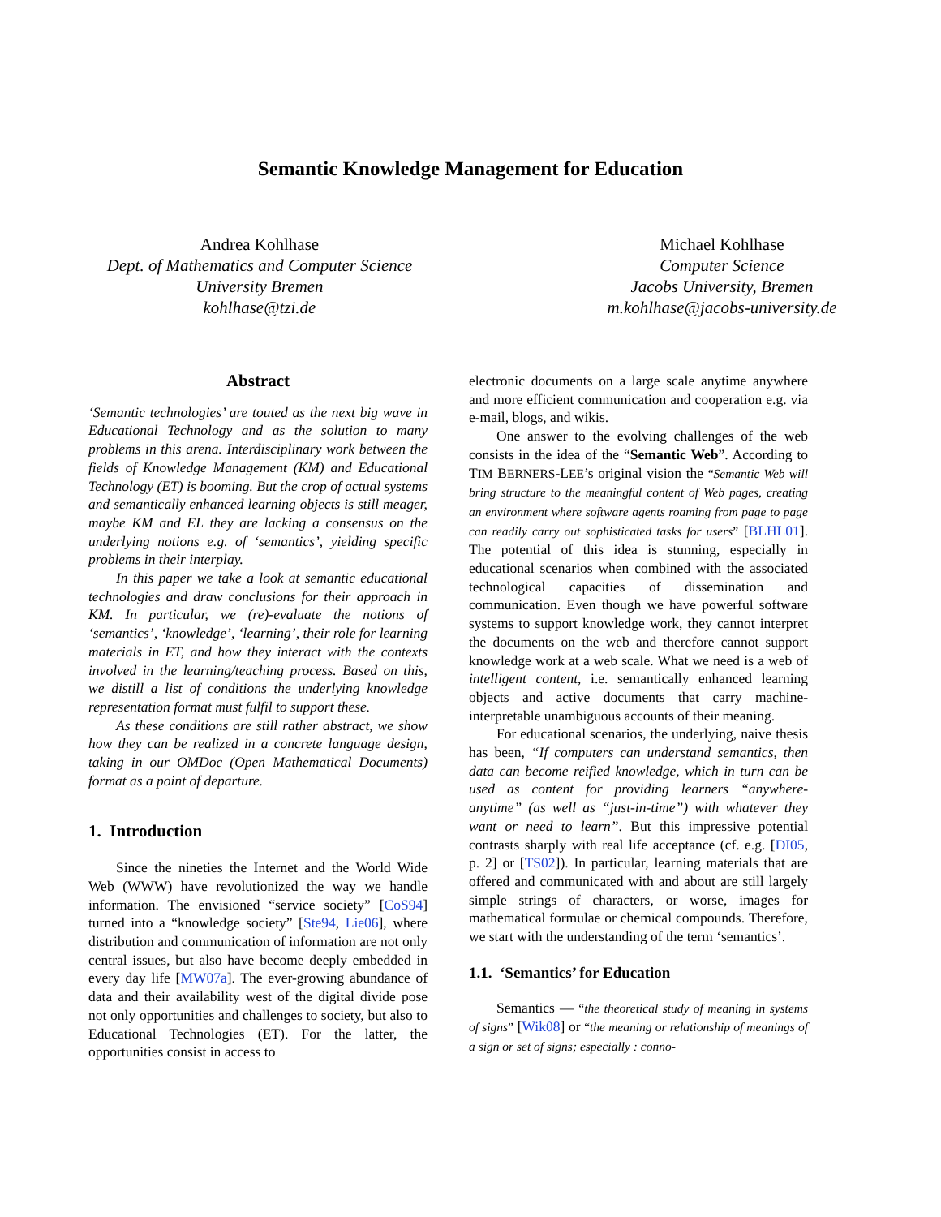Semantic Knowledge Management for Education
Andrea Kohlhase
Dept. of Mathematics and Computer Science
University Bremen
kohlhase@tzi.de
Michael Kohlhase
Computer Science
Jacobs University, Bremen
m.kohlhase@jacobs-university.de
Abstract
‘Semantic technologies’ are touted as the next big wave in Educational Technology and as the solution to many problems in this arena. Interdisciplinary work between the fields of Knowledge Management (KM) and Educational Technology (ET) is booming. But the crop of actual systems and semantically enhanced learning objects is still meager, maybe KM and EL they are lacking a consensus on the underlying notions e.g. of ‘semantics’, yielding specific problems in their interplay.
In this paper we take a look at semantic educational technologies and draw conclusions for their approach in KM. In particular, we (re)-evaluate the notions of ‘semantics’, ‘knowledge’, ‘learning’, their role for learning materials in ET, and how they interact with the contexts involved in the learning/teaching process. Based on this, we distill a list of conditions the underlying knowledge representation format must fulfil to support these.
As these conditions are still rather abstract, we show how they can be realized in a concrete language design, taking in our OMDoc (Open Mathematical Documents) format as a point of departure.
1. Introduction
Since the nineties the Internet and the World Wide Web (WWW) have revolutionized the way we handle information. The envisioned “service society” [CoS94] turned into a “knowledge society” [Ste94, Lie06], where distribution and communication of information are not only central issues, but also have become deeply embedded in every day life [MW07a]. The ever-growing abundance of data and their availability west of the digital divide pose not only opportunities and challenges to society, but also to Educational Technologies (ET). For the latter, the opportunities consist in access to
electronic documents on a large scale anytime anywhere and more efficient communication and cooperation e.g. via e-mail, blogs, and wikis.
One answer to the evolving challenges of the web consists in the idea of the “Semantic Web”. According to TIM BERNERS-LEE’s original vision the “Semantic Web will bring structure to the meaningful content of Web pages, creating an environment where software agents roaming from page to page can readily carry out sophisticated tasks for users” [BLHL01]. The potential of this idea is stunning, especially in educational scenarios when combined with the associated technological capacities of dissemination and communication. Even though we have powerful software systems to support knowledge work, they cannot interpret the documents on the web and therefore cannot support knowledge work at a web scale. What we need is a web of intelligent content, i.e. semantically enhanced learning objects and active documents that carry machine-interpretable unambiguous accounts of their meaning.
For educational scenarios, the underlying, naive thesis has been, “If computers can understand semantics, then data can become reified knowledge, which in turn can be used as content for providing learners “anywhere-anytime” (as well as “just-in-time”) with whatever they want or need to learn”. But this impressive potential contrasts sharply with real life acceptance (cf. e.g. [DI05, p. 2] or [TS02]). In particular, learning materials that are offered and communicated with and about are still largely simple strings of characters, or worse, images for mathematical formulae or chemical compounds. Therefore, we start with the understanding of the term ‘semantics’.
1.1. ‘Semantics’ for Education
Semantics — “the theoretical study of meaning in systems of signs” [Wik08] or “the meaning or relationship of meanings of a sign or set of signs; especially : conno-